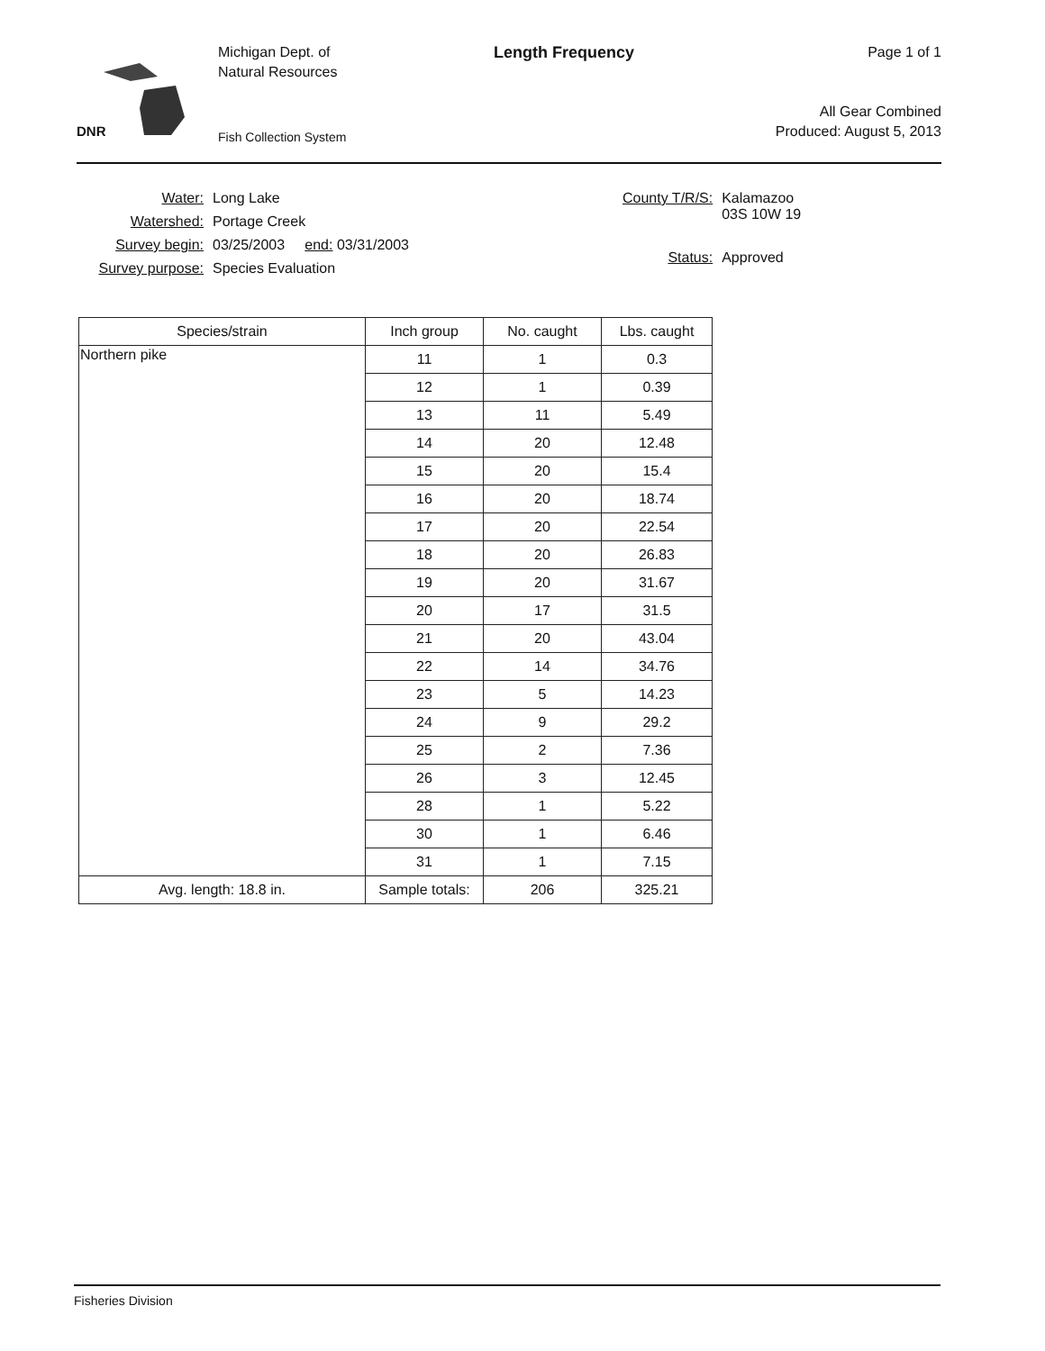DNR
Michigan Dept. of
Natural Resources
Fish Collection System
Length Frequency
Page 1 of 1
All Gear Combined
Produced: August 5, 2013
| Water: | Long Lake |
| Watershed: | Portage Creek |
| Survey begin: | 03/25/2003 end: 03/31/2003 |
| Survey purpose: | Species Evaluation |
| County T/R/S: | Kalamazoo 03S 10W 19 |
| Status: | Approved |
| Species/strain | Inch group | No. caught | Lbs. caught |
| --- | --- | --- | --- |
| Northern pike | 11 | 1 | 0.3 |
| | 12 | 1 | 0.39 |
| | 13 | 11 | 5.49 |
| | 14 | 20 | 12.48 |
| | 15 | 20 | 15.4 |
| | 16 | 20 | 18.74 |
| | 17 | 20 | 22.54 |
| | 18 | 20 | 26.83 |
| | 19 | 20 | 31.67 |
| | 20 | 17 | 31.5 |
| | 21 | 20 | 43.04 |
| | 22 | 14 | 34.76 |
| | 23 | 5 | 14.23 |
| | 24 | 9 | 29.2 |
| | 25 | 2 | 7.36 |
| | 26 | 3 | 12.45 |
| | 28 | 1 | 5.22 |
| | 30 | 1 | 6.46 |
| | 31 | 1 | 7.15 |
| Avg. length: 18.8 in. | Sample totals: | 206 | 325.21 |
Fisheries Division